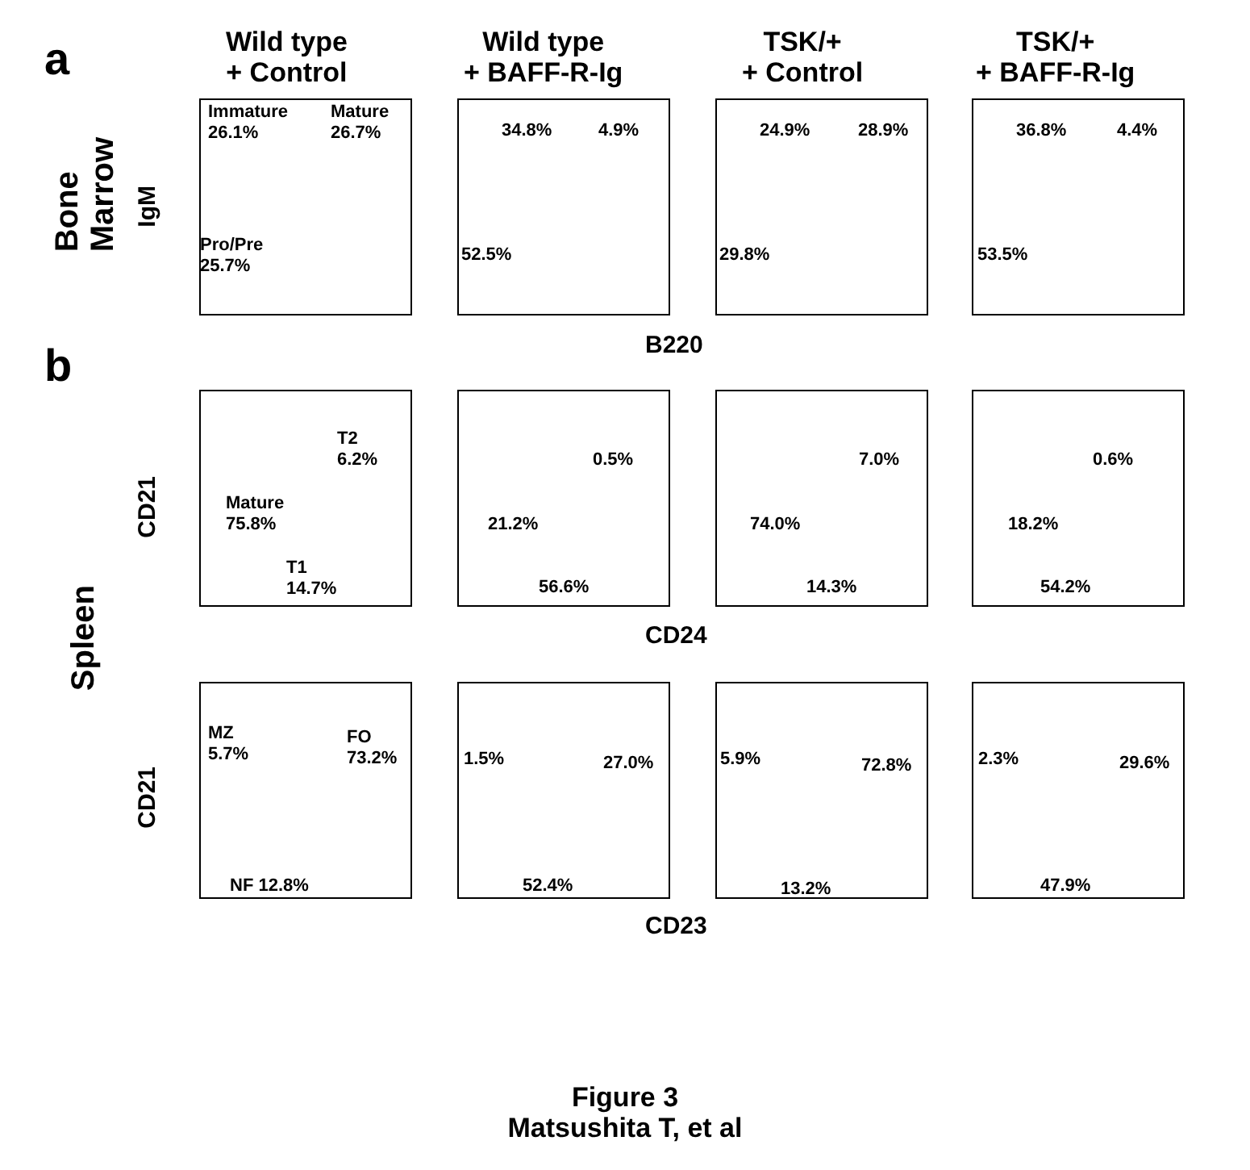a
Wild type
+ Control
Wild type
+ BAFF-R-Ig
TSK/+
+ Control
TSK/+
+ BAFF-R-Ig
Bone
Marrow
IgM
Immature
26.1%
Mature
26.7%
Pro/Pre
25.7%
34.8% 4.9%
52.5%
24.9% 28.9%
29.8%
36.8% 4.4%
53.5%
B220
b
CD21
T2
6.2%
Mature
75.8%
T1
14.7%
0.5%
21.2%
56.6%
7.0%
74.0%
14.3%
0.6%
18.2%
54.2%
Spleen
CD24
CD21
MZ
5.7%
FO
73.2%
NF 12.8%
1.5% 27.0%
52.4%
5.9% 72.8%
13.2%
2.3% 29.6%
47.9%
CD23
Figure 3
Matsushita T, et al